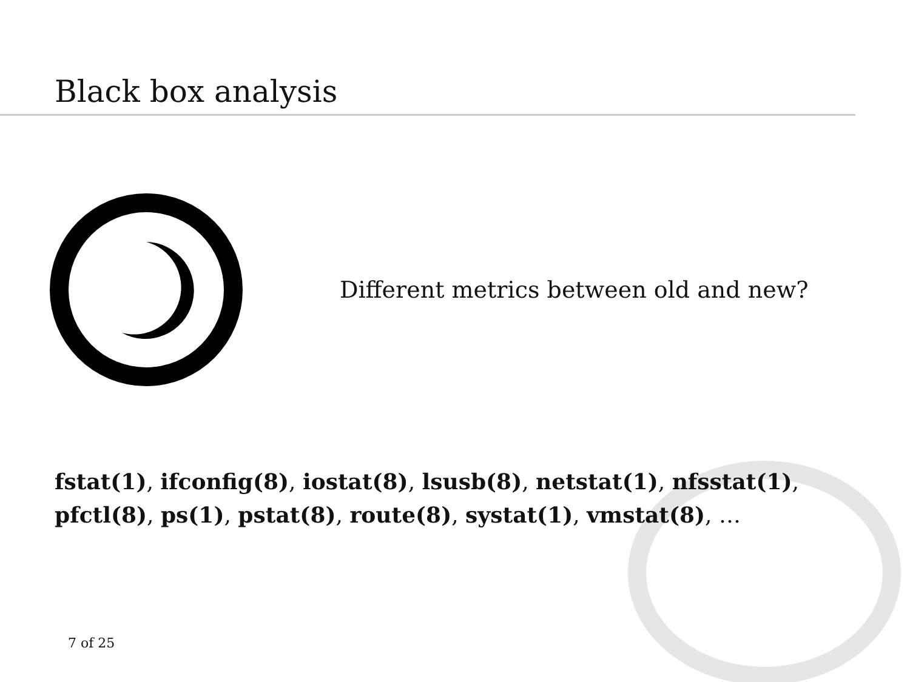Black box analysis
Different metrics between old and new?
fstat(1), ifconfig(8), iostat(8), lsusb(8), netstat(1), nfsstat(1),
pfctl(8), ps(1), pstat(8), route(8), systat(1), vmstat(8), …
7 of 25